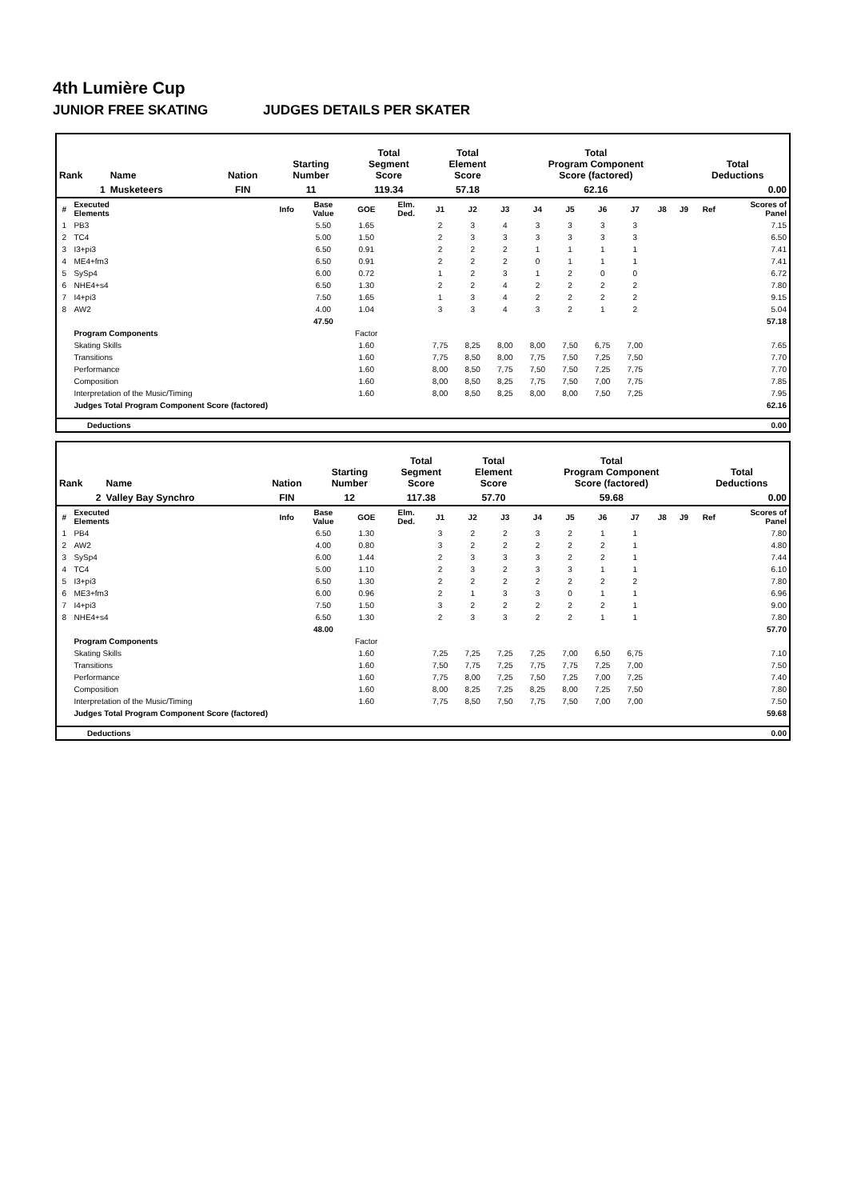4th Lumière Cup
JUNIOR FREE SKATING JUDGES DETAILS PER SKATER
| Rank | Name | Nation | Starting Number | Total Segment Score | Total Element Score | Total Program Component Score (factored) | Total Deductions |
| --- | --- | --- | --- | --- | --- | --- | --- |
| 1 | Musketeers | FIN | 11 | 119.34 | 57.18 | 62.16 | 0.00 |
| # | Executed Elements | Info | Base Value | GOE | Elm. Ded. | J1 | J2 | J3 | J4 | J5 | J6 | J7 | J8 | J9 | Ref | Scores of Panel |
| --- | --- | --- | --- | --- | --- | --- | --- | --- | --- | --- | --- | --- | --- | --- | --- | --- |
| 1 | PB3 | | 5.50 | 1.65 | | 2 | 3 | 4 | 3 | 3 | 3 | 3 | | | | 7.15 |
| 2 | TC4 | | 5.00 | 1.50 | | 2 | 3 | 3 | 3 | 3 | 3 | 3 | | | | 6.50 |
| 3 | I3+pi3 | | 6.50 | 0.91 | | 2 | 2 | 2 | 1 | 1 | 1 | 1 | | | | 7.41 |
| 4 | ME4+fm3 | | 6.50 | 0.91 | | 2 | 2 | 2 | 0 | 1 | 1 | 1 | | | | 7.41 |
| 5 | SySp4 | | 6.00 | 0.72 | | 1 | 2 | 3 | 1 | 2 | 0 | 0 | | | | 6.72 |
| 6 | NHE4+s4 | | 6.50 | 1.30 | | 2 | 2 | 4 | 2 | 2 | 2 | 2 | | | | 7.80 |
| 7 | I4+pi3 | | 7.50 | 1.65 | | 1 | 3 | 4 | 2 | 2 | 2 | 2 | | | | 9.15 |
| 8 | AW2 | | 4.00 | 1.04 | | 3 | 3 | 4 | 3 | 2 | 1 | 2 | | | | 5.04 |
| | | | 47.50 | | | | | | | | | | | | | 57.18 |
| | Program Components | | | Factor | | | | | | | | | | | | |
| | Skating Skills | | | 1.60 | | 7,75 | 8,25 | 8,00 | 8,00 | 7,50 | 6,75 | 7,00 | | | | 7.65 |
| | Transitions | | | 1.60 | | 7,75 | 8,50 | 8,00 | 7,75 | 7,50 | 7,25 | 7,50 | | | | 7.70 |
| | Performance | | | 1.60 | | 8,00 | 8,50 | 7,75 | 7,50 | 7,50 | 7,25 | 7,75 | | | | 7.70 |
| | Composition | | | 1.60 | | 8,00 | 8,50 | 8,25 | 7,75 | 7,50 | 7,00 | 7,75 | | | | 7.85 |
| | Interpretation of the Music/Timing | | | 1.60 | | 8,00 | 8,50 | 8,25 | 8,00 | 8,00 | 7,50 | 7,25 | | | | 7.95 |
| | Judges Total Program Component Score (factored) | | | | | | | | | | | | | | | 62.16 |
| Deductions | 0.00 |
| Rank | Name | Nation | Starting Number | Total Segment Score | Total Element Score | Total Program Component Score (factored) | Total Deductions |
| --- | --- | --- | --- | --- | --- | --- | --- |
| 2 | Valley Bay Synchro | FIN | 12 | 117.38 | 57.70 | 59.68 | 0.00 |
| # | Executed Elements | Info | Base Value | GOE | Elm. Ded. | J1 | J2 | J3 | J4 | J5 | J6 | J7 | J8 | J9 | Ref | Scores of Panel |
| --- | --- | --- | --- | --- | --- | --- | --- | --- | --- | --- | --- | --- | --- | --- | --- | --- |
| 1 | PB4 | | 6.50 | 1.30 | | 3 | 2 | 2 | 3 | 2 | 1 | 1 | | | | 7.80 |
| 2 | AW2 | | 4.00 | 0.80 | | 3 | 2 | 2 | 2 | 2 | 2 | 1 | | | | 4.80 |
| 3 | SySp4 | | 6.00 | 1.44 | | 2 | 3 | 3 | 3 | 2 | 2 | 1 | | | | 7.44 |
| 4 | TC4 | | 5.00 | 1.10 | | 2 | 3 | 2 | 3 | 3 | 1 | 1 | | | | 6.10 |
| 5 | I3+pi3 | | 6.50 | 1.30 | | 2 | 2 | 2 | 2 | 2 | 2 | 2 | | | | 7.80 |
| 6 | ME3+fm3 | | 6.00 | 0.96 | | 2 | 1 | 3 | 3 | 0 | 1 | 1 | | | | 6.96 |
| 7 | I4+pi3 | | 7.50 | 1.50 | | 3 | 2 | 2 | 2 | 2 | 2 | 1 | | | | 9.00 |
| 8 | NHE4+s4 | | 6.50 | 1.30 | | 2 | 3 | 3 | 2 | 2 | 1 | 1 | | | | 7.80 |
| | | | 48.00 | | | | | | | | | | | | | 57.70 |
| | Program Components | | | Factor | | | | | | | | | | | | |
| | Skating Skills | | | 1.60 | | 7,25 | 7,25 | 7,25 | 7,25 | 7,00 | 6,50 | 6,75 | | | | 7.10 |
| | Transitions | | | 1.60 | | 7,50 | 7,75 | 7,25 | 7,75 | 7,75 | 7,25 | 7,00 | | | | 7.50 |
| | Performance | | | 1.60 | | 7,75 | 8,00 | 7,25 | 7,50 | 7,25 | 7,00 | 7,25 | | | | 7.40 |
| | Composition | | | 1.60 | | 8,00 | 8,25 | 7,25 | 8,25 | 8,00 | 7,25 | 7,50 | | | | 7.80 |
| | Interpretation of the Music/Timing | | | 1.60 | | 7,75 | 8,50 | 7,50 | 7,75 | 7,50 | 7,00 | 7,00 | | | | 7.50 |
| | Judges Total Program Component Score (factored) | | | | | | | | | | | | | | | 59.68 |
| Deductions | 0.00 |